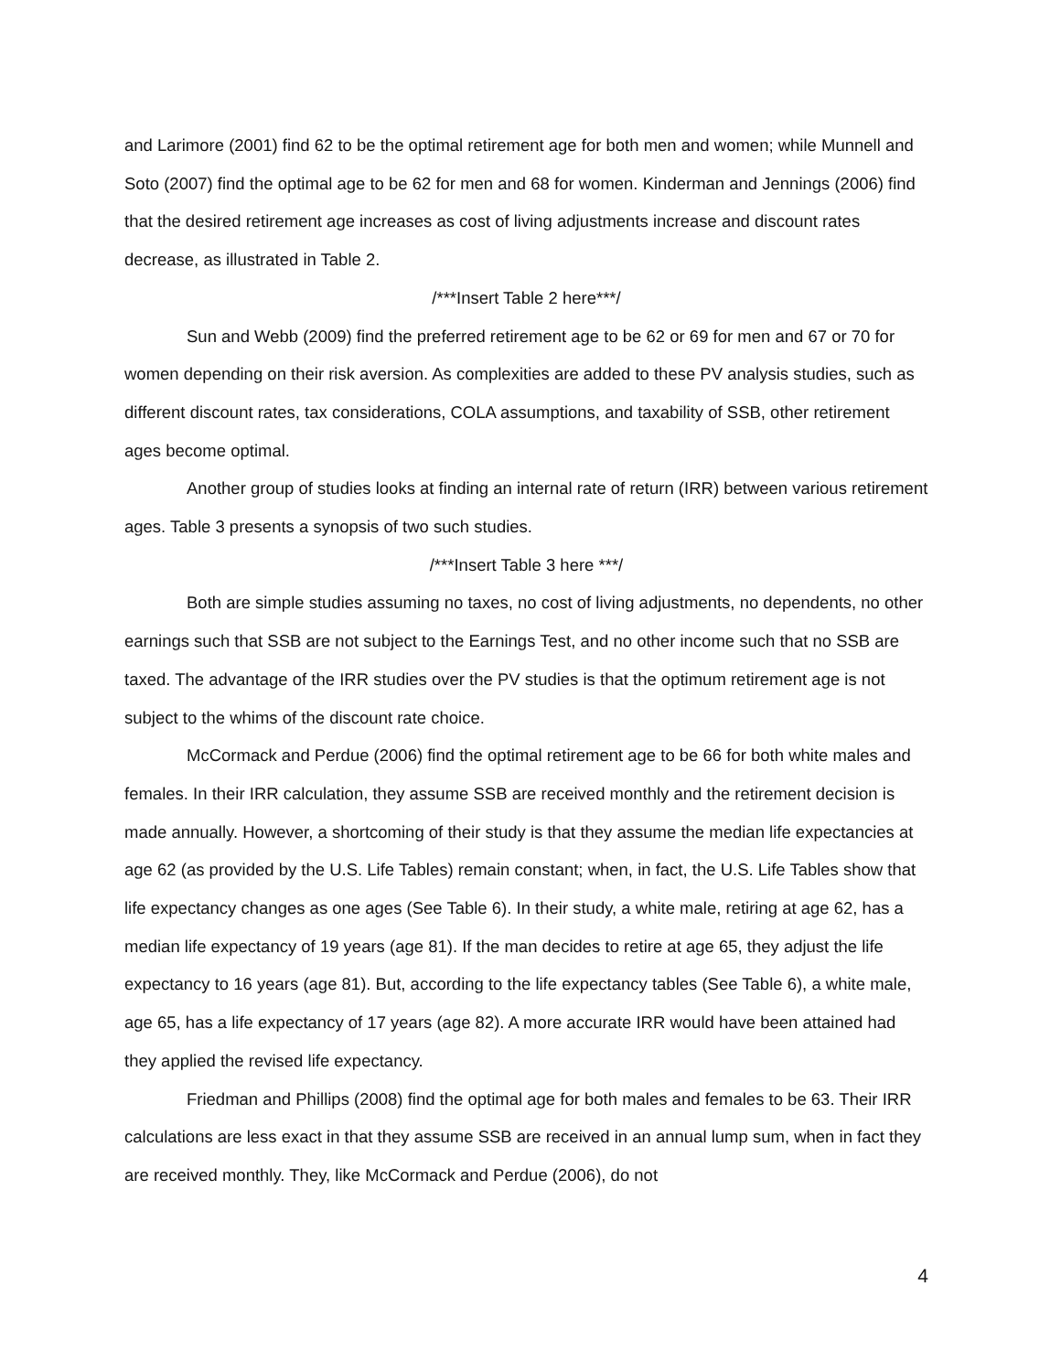and Larimore (2001) find 62 to be the optimal retirement age for both men and women; while Munnell and Soto (2007) find the optimal age to be 62 for men and 68 for women. Kinderman and Jennings (2006) find that the desired retirement age increases as cost of living adjustments increase and discount rates decrease, as illustrated in Table 2.
/***Insert Table 2 here***/
Sun and Webb (2009) find the preferred retirement age to be 62 or 69 for men and 67 or 70 for women depending on their risk aversion. As complexities are added to these PV analysis studies, such as different discount rates, tax considerations, COLA assumptions, and taxability of SSB, other retirement ages become optimal.
Another group of studies looks at finding an internal rate of return (IRR) between various retirement ages. Table 3 presents a synopsis of two such studies.
/***Insert Table 3 here ***/
Both are simple studies assuming no taxes, no cost of living adjustments, no dependents, no other earnings such that SSB are not subject to the Earnings Test, and no other income such that no SSB are taxed. The advantage of the IRR studies over the PV studies is that the optimum retirement age is not subject to the whims of the discount rate choice.
McCormack and Perdue (2006) find the optimal retirement age to be 66 for both white males and females. In their IRR calculation, they assume SSB are received monthly and the retirement decision is made annually. However, a shortcoming of their study is that they assume the median life expectancies at age 62 (as provided by the U.S. Life Tables) remain constant; when, in fact, the U.S. Life Tables show that life expectancy changes as one ages (See Table 6). In their study, a white male, retiring at age 62, has a median life expectancy of 19 years (age 81). If the man decides to retire at age 65, they adjust the life expectancy to 16 years (age 81). But, according to the life expectancy tables (See Table 6), a white male, age 65, has a life expectancy of 17 years (age 82). A more accurate IRR would have been attained had they applied the revised life expectancy.
Friedman and Phillips (2008) find the optimal age for both males and females to be 63. Their IRR calculations are less exact in that they assume SSB are received in an annual lump sum, when in fact they are received monthly. They, like McCormack and Perdue (2006), do not
4